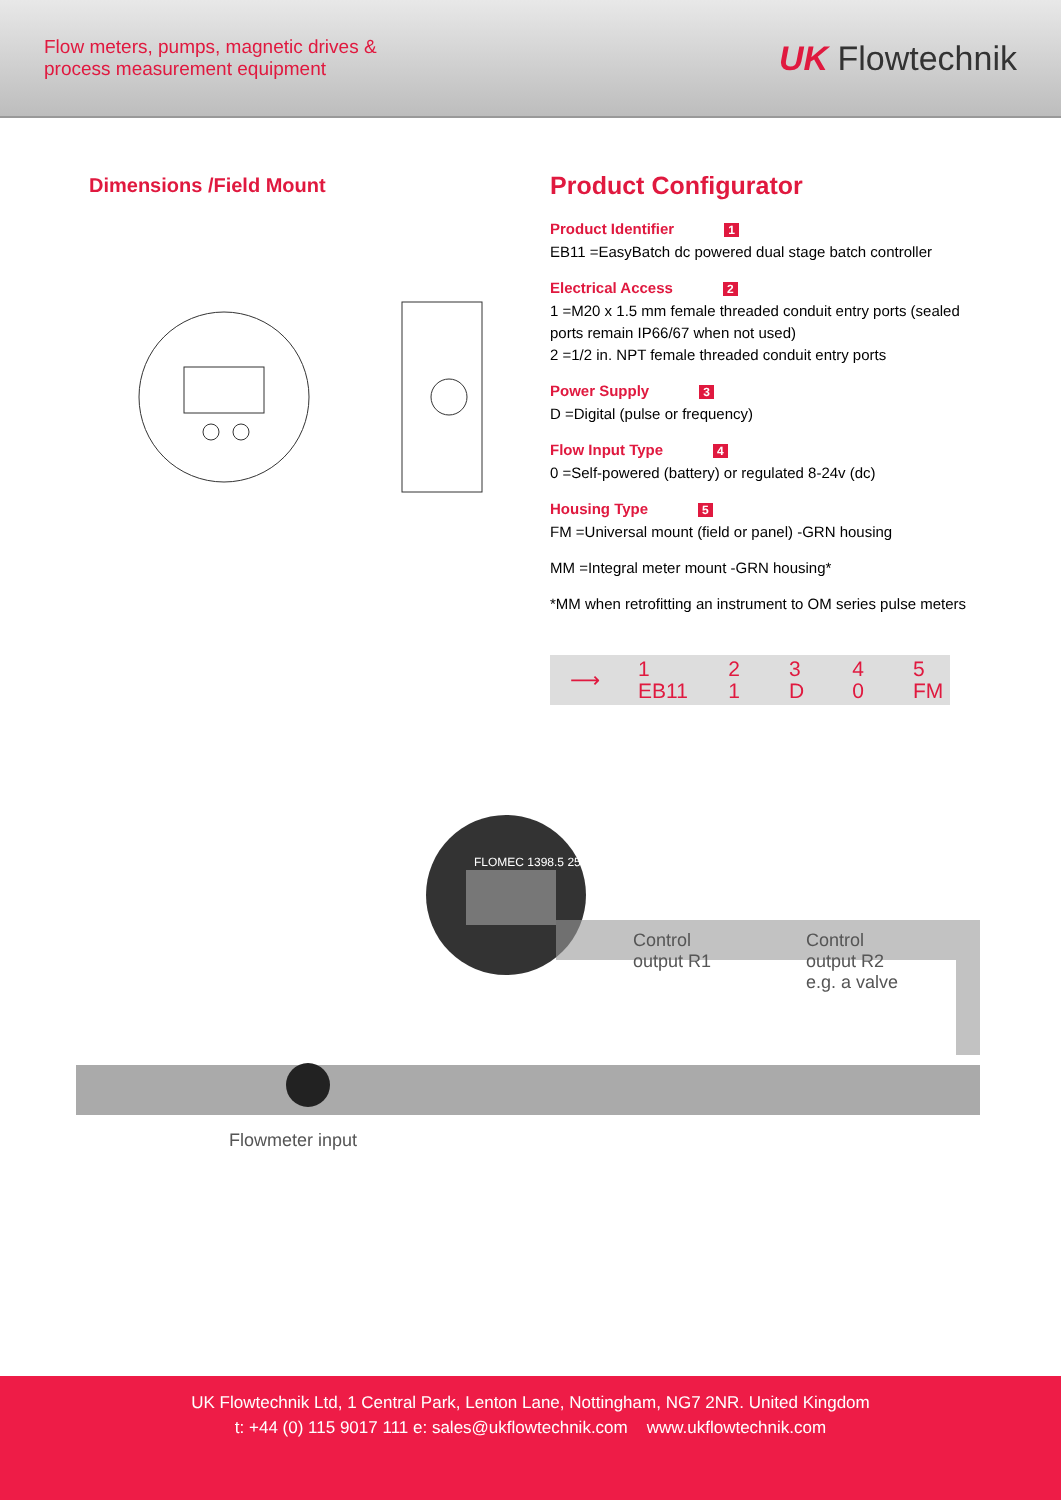Flow meters, pumps, magnetic drives &
process measurement equipment
UK Flowtechnik
Dimensions /Field Mount
Product Configurator
Product Identifier 1
EB11 =EasyBatch dc powered dual stage batch controller
Electrical Access 2
1 =M20 x 1.5 mm female threaded conduit entry ports (sealed ports remain IP66/67 when not used)
2 =1/2 in. NPT female threaded conduit entry ports
Power Supply 3
D =Digital (pulse or frequency)
Flow Input Type 4
0 =Self-powered (battery) or regulated 8-24v (dc)
Housing Type 5
FM =Universal mount (field or panel) -GRN housing
MM =Integral meter mount -GRN housing*
*MM when retrofitting an instrument to OM series pulse meters
⟶ 1 EB11 2 1 3 D 4 0 5 FM
Control
output R1
Control
output R2
e.g. a valve
Flowmeter input
FLOMEC 1398.5 25000
UK Flowtechnik Ltd, 1 Central Park, Lenton Lane, Nottingham, NG7 2NR. United Kingdom
t: +44 (0) 115 9017 111 e: sales@ukflowtechnik.com www.ukflowtechnik.com